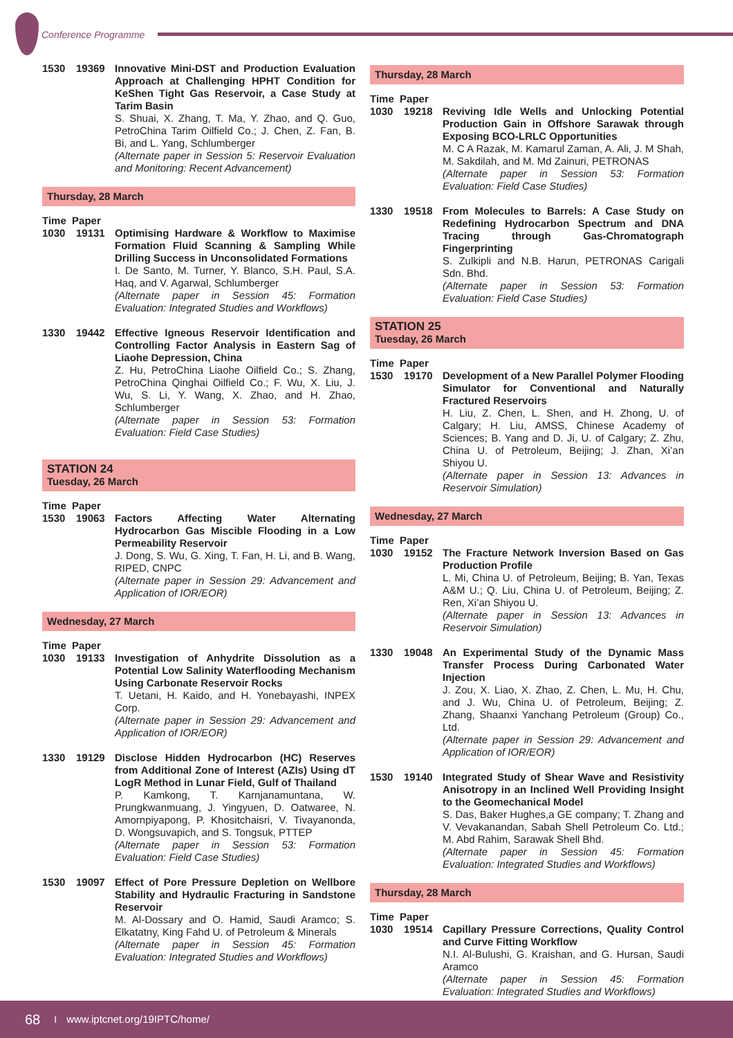Conference Programme
1530 19369 Innovative Mini-DST and Production Evaluation Approach at Challenging HPHT Condition for KeShen Tight Gas Reservoir, a Case Study at Tarim Basin
S. Shuai, X. Zhang, T. Ma, Y. Zhao, and Q. Guo, PetroChina Tarim Oilfield Co.; J. Chen, Z. Fan, B. Bi, and L. Yang, Schlumberger
(Alternate paper in Session 5: Reservoir Evaluation and Monitoring: Recent Advancement)
Thursday, 28 March
Time Paper
1030 19131 Optimising Hardware & Workflow to Maximise Formation Fluid Scanning & Sampling While Drilling Success in Unconsolidated Formations
I. De Santo, M. Turner, Y. Blanco, S.H. Paul, S.A. Haq, and V. Agarwal, Schlumberger
(Alternate paper in Session 45: Formation Evaluation: Integrated Studies and Workflows)
1330 19442 Effective Igneous Reservoir Identification and Controlling Factor Analysis in Eastern Sag of Liaohe Depression, China
Z. Hu, PetroChina Liaohe Oilfield Co.; S. Zhang, PetroChina Qinghai Oilfield Co.; F. Wu, X. Liu, J. Wu, S. Li, Y. Wang, X. Zhao, and H. Zhao, Schlumberger
(Alternate paper in Session 53: Formation Evaluation: Field Case Studies)
STATION 24
Tuesday, 26 March
Time Paper
1530 19063 Factors Affecting Water Alternating Hydrocarbon Gas Miscible Flooding in a Low Permeability Reservoir
J. Dong, S. Wu, G. Xing, T. Fan, H. Li, and B. Wang, RIPED, CNPC
(Alternate paper in Session 29: Advancement and Application of IOR/EOR)
Wednesday, 27 March
Time Paper
1030 19133 Investigation of Anhydrite Dissolution as a Potential Low Salinity Waterflooding Mechanism Using Carbonate Reservoir Rocks
T. Uetani, H. Kaido, and H. Yonebayashi, INPEX Corp.
(Alternate paper in Session 29: Advancement and Application of IOR/EOR)
1330 19129 Disclose Hidden Hydrocarbon (HC) Reserves from Additional Zone of Interest (AZIs) Using dT LogR Method in Lunar Field, Gulf of Thailand
P. Kamkong, T. Karnjanamuntana, W. Prungkwanmuang, J. Yingyuen, D. Oatwaree, N. Amornpiyapong, P. Khositchaisri, V. Tivayanonda, D. Wongsuvapich, and S. Tongsuk, PTTEP
(Alternate paper in Session 53: Formation Evaluation: Field Case Studies)
1530 19097 Effect of Pore Pressure Depletion on Wellbore Stability and Hydraulic Fracturing in Sandstone Reservoir
M. Al-Dossary and O. Hamid, Saudi Aramco; S. Elkatatny, King Fahd U. of Petroleum & Minerals
(Alternate paper in Session 45: Formation Evaluation: Integrated Studies and Workflows)
Thursday, 28 March
Time Paper
1030 19218 Reviving Idle Wells and Unlocking Potential Production Gain in Offshore Sarawak through Exposing BCO-LRLC Opportunities
M. C A Razak, M. Kamarul Zaman, A. Ali, J. M Shah, M. Sakdilah, and M. Md Zainuri, PETRONAS
(Alternate paper in Session 53: Formation Evaluation: Field Case Studies)
1330 19518 From Molecules to Barrels: A Case Study on Redefining Hydrocarbon Spectrum and DNA Tracing through Gas-Chromatograph Fingerprinting
S. Zulkipli and N.B. Harun, PETRONAS Carigali Sdn. Bhd.
(Alternate paper in Session 53: Formation Evaluation: Field Case Studies)
STATION 25
Tuesday, 26 March
Time Paper
1530 19170 Development of a New Parallel Polymer Flooding Simulator for Conventional and Naturally Fractured Reservoirs
H. Liu, Z. Chen, L. Shen, and H. Zhong, U. of Calgary; H. Liu, AMSS, Chinese Academy of Sciences; B. Yang and D. Ji, U. of Calgary; Z. Zhu, China U. of Petroleum, Beijing; J. Zhan, Xi’an Shiyou U.
(Alternate paper in Session 13: Advances in Reservoir Simulation)
Wednesday, 27 March
Time Paper
1030 19152 The Fracture Network Inversion Based on Gas Production Profile
L. Mi, China U. of Petroleum, Beijing; B. Yan, Texas A&M U.; Q. Liu, China U. of Petroleum, Beijing; Z. Ren, Xi’an Shiyou U.
(Alternate paper in Session 13: Advances in Reservoir Simulation)
1330 19048 An Experimental Study of the Dynamic Mass Transfer Process During Carbonated Water Injection
J. Zou, X. Liao, X. Zhao, Z. Chen, L. Mu, H. Chu, and J. Wu, China U. of Petroleum, Beijing; Z. Zhang, Shaanxi Yanchang Petroleum (Group) Co., Ltd.
(Alternate paper in Session 29: Advancement and Application of IOR/EOR)
1530 19140 Integrated Study of Shear Wave and Resistivity Anisotropy in an Inclined Well Providing Insight to the Geomechanical Model
S. Das, Baker Hughes,a GE company; T. Zhang and V. Vevakanandan, Sabah Shell Petroleum Co. Ltd.; M. Abd Rahim, Sarawak Shell Bhd.
(Alternate paper in Session 45: Formation Evaluation: Integrated Studies and Workflows)
Thursday, 28 March
Time Paper
1030 19514 Capillary Pressure Corrections, Quality Control and Curve Fitting Workflow
N.I. Al-Bulushi, G. Kraishan, and G. Hursan, Saudi Aramco
(Alternate paper in Session 45: Formation Evaluation: Integrated Studies and Workflows)
68 I www.iptcnet.org/19IPTC/home/